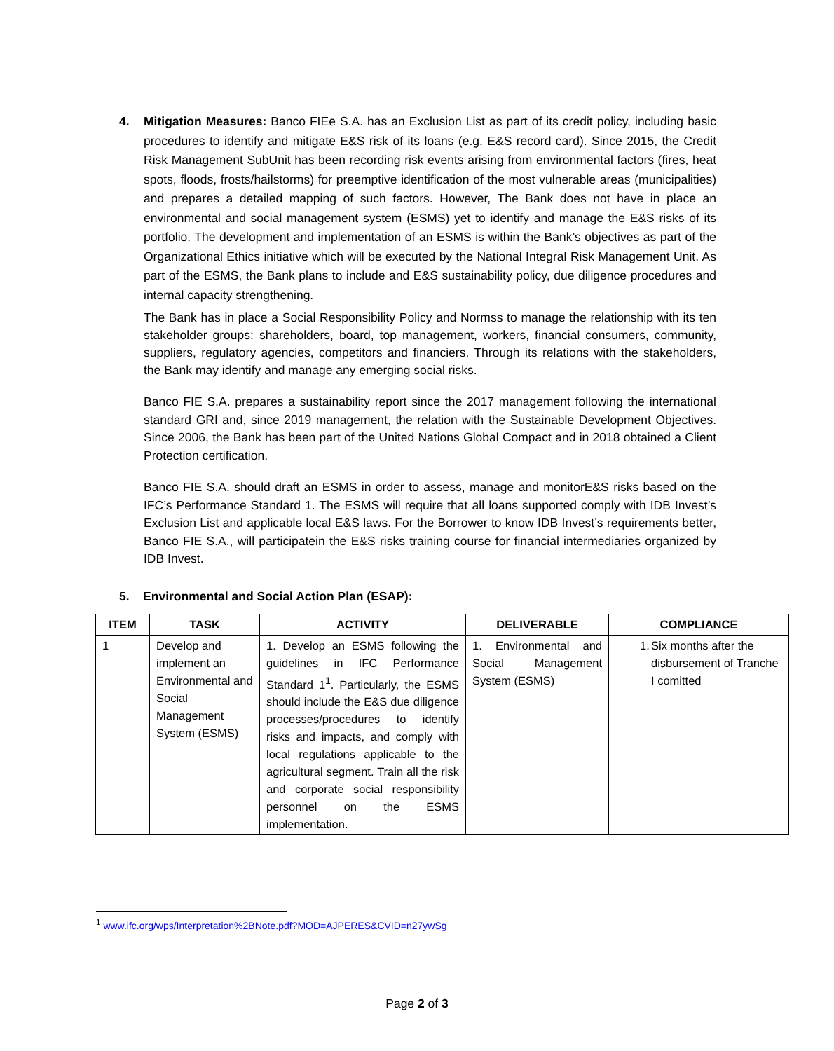4. Mitigation Measures: Banco FIEe S.A. has an Exclusion List as part of its credit policy, including basic procedures to identify and mitigate E&S risk of its loans (e.g. E&S record card). Since 2015, the Credit Risk Management SubUnit has been recording risk events arising from environmental factors (fires, heat spots, floods, frosts/hailstorms) for preemptive identification of the most vulnerable areas (municipalities) and prepares a detailed mapping of such factors. However, The Bank does not have in place an environmental and social management system (ESMS) yet to identify and manage the E&S risks of its portfolio. The development and implementation of an ESMS is within the Bank’s objectives as part of the Organizational Ethics initiative which will be executed by the National Integral Risk Management Unit. As part of the ESMS, the Bank plans to include and E&S sustainability policy, due diligence procedures and internal capacity strengthening.
The Bank has in place a Social Responsibility Policy and Normss to manage the relationship with its ten stakeholder groups: shareholders, board, top management, workers, financial consumers, community, suppliers, regulatory agencies, competitors and financiers. Through its relations with the stakeholders, the Bank may identify and manage any emerging social risks.
Banco FIE S.A. prepares a sustainability report since the 2017 management following the international standard GRI and, since 2019 management, the relation with the Sustainable Development Objectives. Since 2006, the Bank has been part of the United Nations Global Compact and in 2018 obtained a Client Protection certification.
Banco FIE S.A. should draft an ESMS in order to assess, manage and monitorE&S risks based on the IFC’s Performance Standard 1. The ESMS will require that all loans supported comply with IDB Invest’s Exclusion List and applicable local E&S laws. For the Borrower to know IDB Invest’s requirements better, Banco FIE S.A., will participatein the E&S risks training course for financial intermediaries organized by IDB Invest.
5. Environmental and Social Action Plan (ESAP):
| ITEM | TASK | ACTIVITY | DELIVERABLE | COMPLIANCE |
| --- | --- | --- | --- | --- |
| 1 | Develop and implement an Environmental and Social Management System (ESMS) | 1. Develop an ESMS following the guidelines in IFC Performance Standard 1<sup>1</sup>. Particularly, the ESMS should include the E&S due diligence processes/procedures to identify risks and impacts, and comply with local regulations applicable to the agricultural segment. Train all the risk and corporate social responsibility personnel on the ESMS implementation. | 1. Environmental and Social Management System (ESMS) | 1. Six months after the disbursement of Tranche I comitted |
<sup>1</sup> www.ifc.org/wps/Interpretation%2BNote.pdf?MOD=AJPERES&CVID=n27ywSg
Page 2 of 3